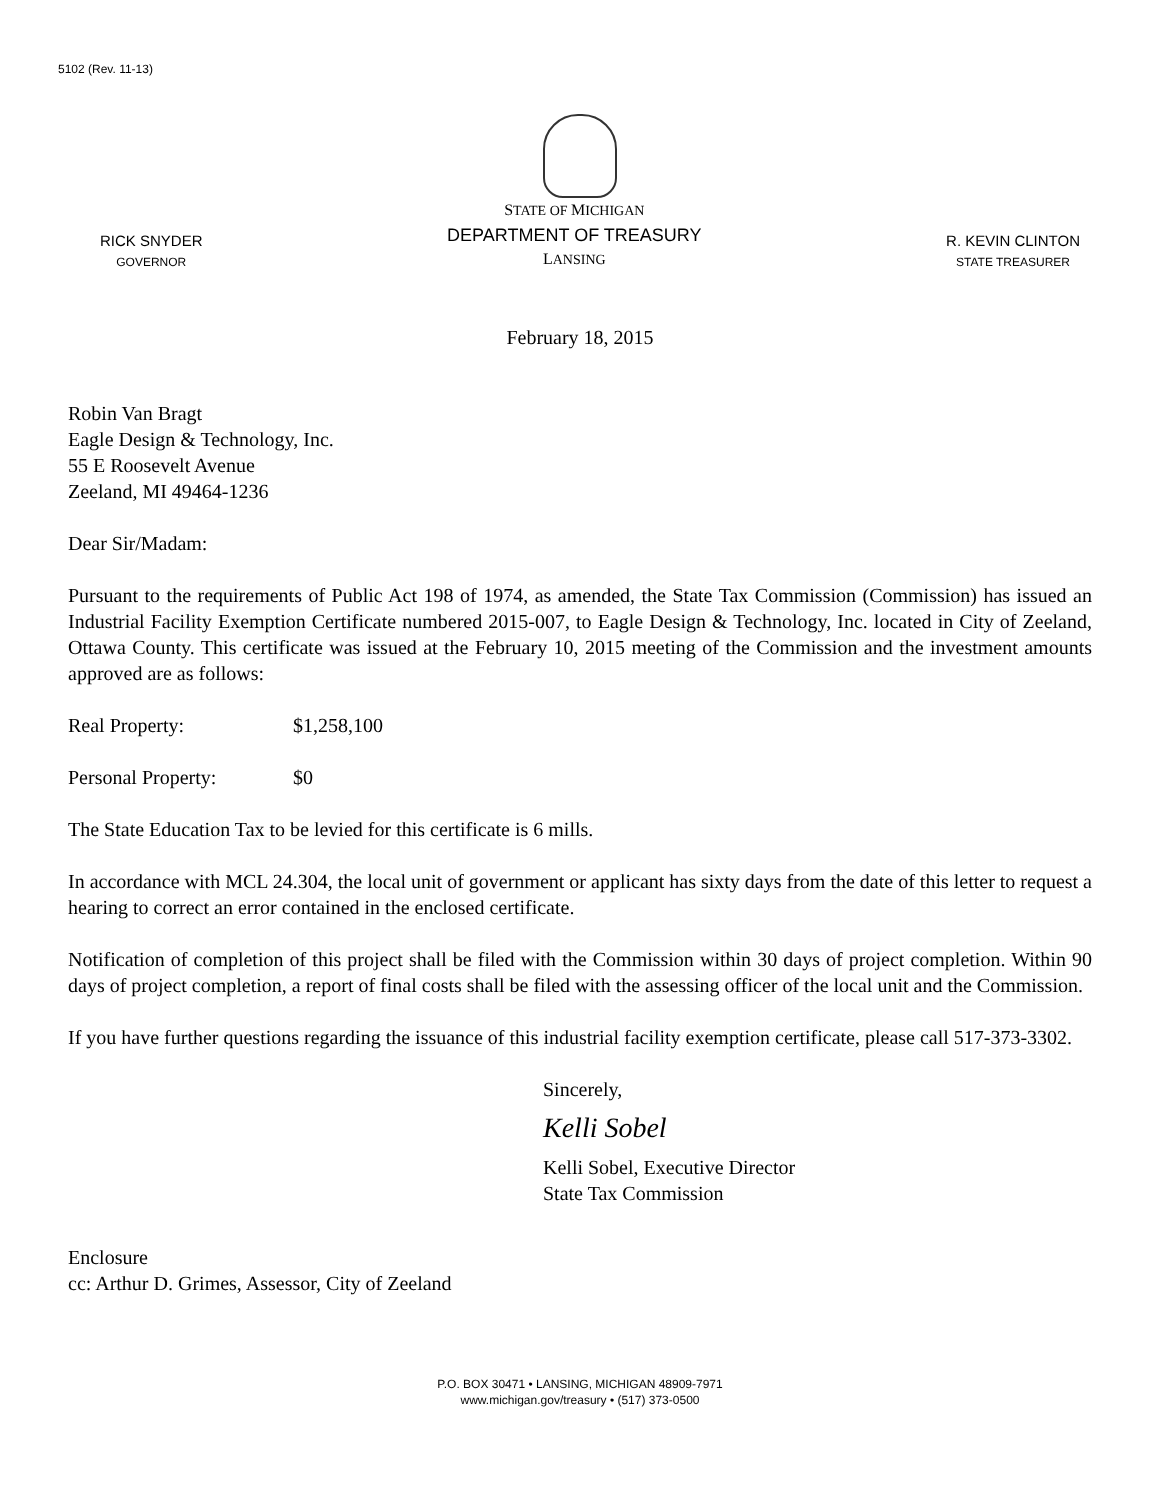5102 (Rev. 11-13)
RICK SNYDER
GOVERNOR
STATE OF MICHIGAN
DEPARTMENT OF TREASURY
LANSING
R. KEVIN CLINTON
STATE TREASURER
February 18, 2015
Robin Van Bragt
Eagle Design & Technology, Inc.
55 E Roosevelt Avenue
Zeeland, MI 49464-1236
Dear Sir/Madam:
Pursuant to the requirements of Public Act 198 of 1974, as amended, the State Tax Commission (Commission) has issued an Industrial Facility Exemption Certificate numbered 2015-007, to Eagle Design & Technology, Inc. located in City of Zeeland, Ottawa County. This certificate was issued at the February 10, 2015 meeting of the Commission and the investment amounts approved are as follows:
Real Property: $1,258,100
Personal Property: $0
The State Education Tax to be levied for this certificate is 6 mills.
In accordance with MCL 24.304, the local unit of government or applicant has sixty days from the date of this letter to request a hearing to correct an error contained in the enclosed certificate.
Notification of completion of this project shall be filed with the Commission within 30 days of project completion. Within 90 days of project completion, a report of final costs shall be filed with the assessing officer of the local unit and the Commission.
If you have further questions regarding the issuance of this industrial facility exemption certificate, please call 517-373-3302.
Sincerely,
Kelli Sobel
Kelli Sobel, Executive Director
State Tax Commission
Enclosure
cc: Arthur D. Grimes, Assessor, City of Zeeland
P.O. BOX 30471 • LANSING, MICHIGAN 48909-7971
www.michigan.gov/treasury • (517) 373-0500